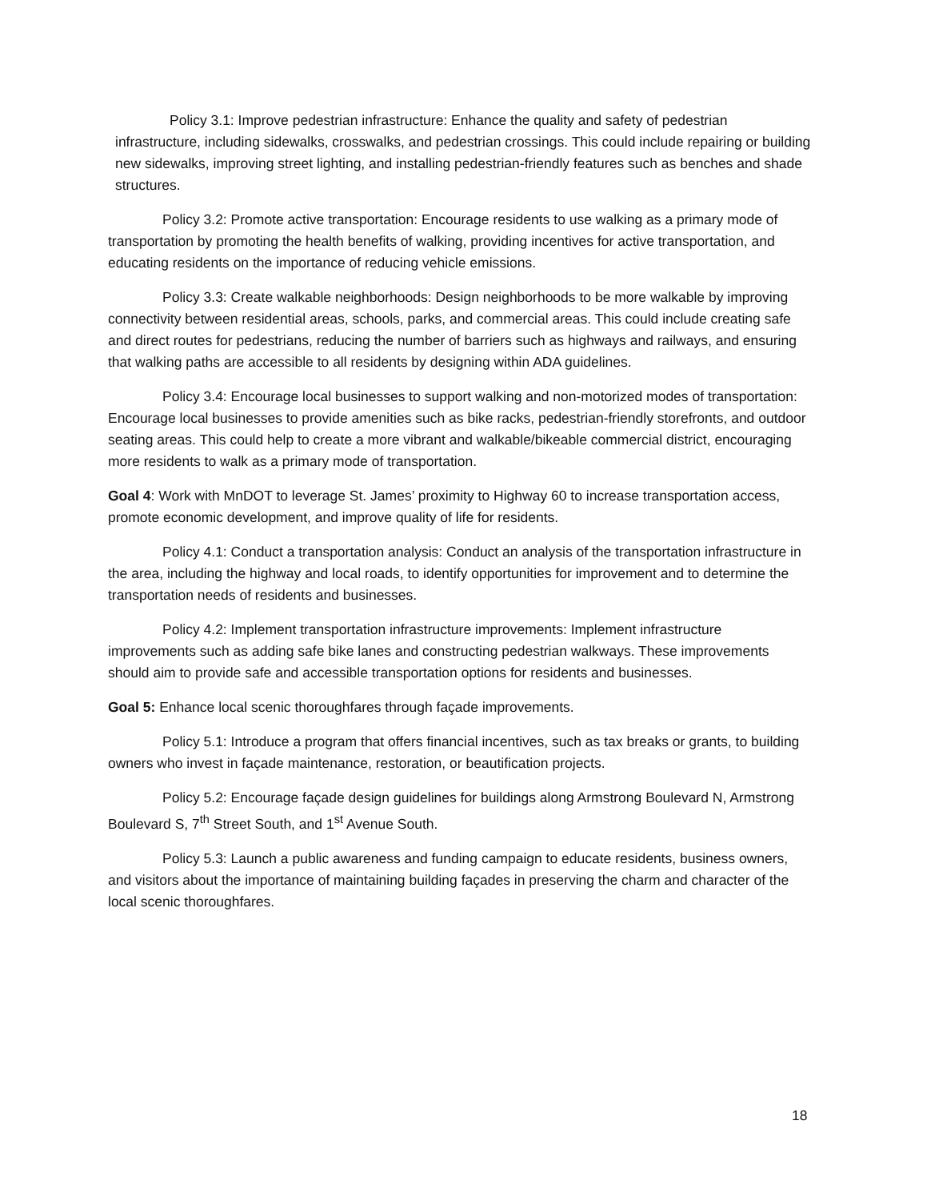Policy 3.1: Improve pedestrian infrastructure: Enhance the quality and safety of pedestrian infrastructure, including sidewalks, crosswalks, and pedestrian crossings. This could include repairing or building new sidewalks, improving street lighting, and installing pedestrian-friendly features such as benches and shade structures.
Policy 3.2: Promote active transportation: Encourage residents to use walking as a primary mode of transportation by promoting the health benefits of walking, providing incentives for active transportation, and educating residents on the importance of reducing vehicle emissions.
Policy 3.3: Create walkable neighborhoods: Design neighborhoods to be more walkable by improving connectivity between residential areas, schools, parks, and commercial areas. This could include creating safe and direct routes for pedestrians, reducing the number of barriers such as highways and railways, and ensuring that walking paths are accessible to all residents by designing within ADA guidelines.
Policy 3.4: Encourage local businesses to support walking and non-motorized modes of transportation: Encourage local businesses to provide amenities such as bike racks, pedestrian-friendly storefronts, and outdoor seating areas. This could help to create a more vibrant and walkable/bikeable commercial district, encouraging more residents to walk as a primary mode of transportation.
Goal 4: Work with MnDOT to leverage St. James’ proximity to Highway 60 to increase transportation access, promote economic development, and improve quality of life for residents.
Policy 4.1: Conduct a transportation analysis: Conduct an analysis of the transportation infrastructure in the area, including the highway and local roads, to identify opportunities for improvement and to determine the transportation needs of residents and businesses.
Policy 4.2: Implement transportation infrastructure improvements: Implement infrastructure improvements such as adding safe bike lanes and constructing pedestrian walkways. These improvements should aim to provide safe and accessible transportation options for residents and businesses.
Goal 5: Enhance local scenic thoroughfares through façade improvements.
Policy 5.1: Introduce a program that offers financial incentives, such as tax breaks or grants, to building owners who invest in façade maintenance, restoration, or beautification projects.
Policy 5.2: Encourage façade design guidelines for buildings along Armstrong Boulevard N, Armstrong Boulevard S, 7<sup>th</sup> Street South, and 1<sup>st</sup> Avenue South.
Policy 5.3: Launch a public awareness and funding campaign to educate residents, business owners, and visitors about the importance of maintaining building façades in preserving the charm and character of the local scenic thoroughfares.
18